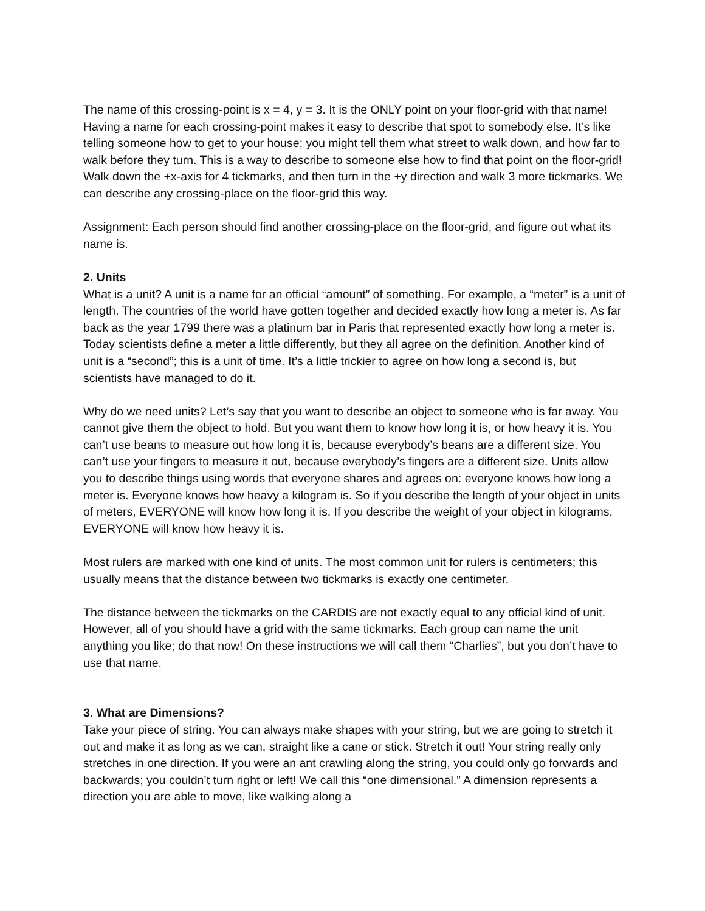The name of this crossing-point is x = 4, y = 3. It is the ONLY point on your floor-grid with that name! Having a name for each crossing-point makes it easy to describe that spot to somebody else. It’s like telling someone how to get to your house; you might tell them what street to walk down, and how far to walk before they turn. This is a way to describe to someone else how to find that point on the floor-grid! Walk down the +x-axis for 4 tickmarks, and then turn in the +y direction and walk 3 more tickmarks. We can describe any crossing-place on the floor-grid this way.
Assignment: Each person should find another crossing-place on the floor-grid, and figure out what its name is.
2. Units
What is a unit? A unit is a name for an official “amount” of something. For example, a “meter” is a unit of length. The countries of the world have gotten together and decided exactly how long a meter is. As far back as the year 1799 there was a platinum bar in Paris that represented exactly how long a meter is. Today scientists define a meter a little differently, but they all agree on the definition. Another kind of unit is a “second”; this is a unit of time. It’s a little trickier to agree on how long a second is, but scientists have managed to do it.
Why do we need units? Let’s say that you want to describe an object to someone who is far away. You cannot give them the object to hold. But you want them to know how long it is, or how heavy it is. You can’t use beans to measure out how long it is, because everybody’s beans are a different size. You can’t use your fingers to measure it out, because everybody’s fingers are a different size. Units allow you to describe things using words that everyone shares and agrees on: everyone knows how long a meter is. Everyone knows how heavy a kilogram is. So if you describe the length of your object in units of meters, EVERYONE will know how long it is. If you describe the weight of your object in kilograms, EVERYONE will know how heavy it is.
Most rulers are marked with one kind of units. The most common unit for rulers is centimeters; this usually means that the distance between two tickmarks is exactly one centimeter.
The distance between the tickmarks on the CARDIS are not exactly equal to any official kind of unit. However, all of you should have a grid with the same tickmarks. Each group can name the unit anything you like; do that now! On these instructions we will call them “Charlies”, but you don’t have to use that name.
3. What are Dimensions?
Take your piece of string. You can always make shapes with your string, but we are going to stretch it out and make it as long as we can, straight like a cane or stick. Stretch it out! Your string really only stretches in one direction. If you were an ant crawling along the string, you could only go forwards and backwards; you couldn’t turn right or left! We call this “one dimensional.” A dimension represents a direction you are able to move, like walking along a